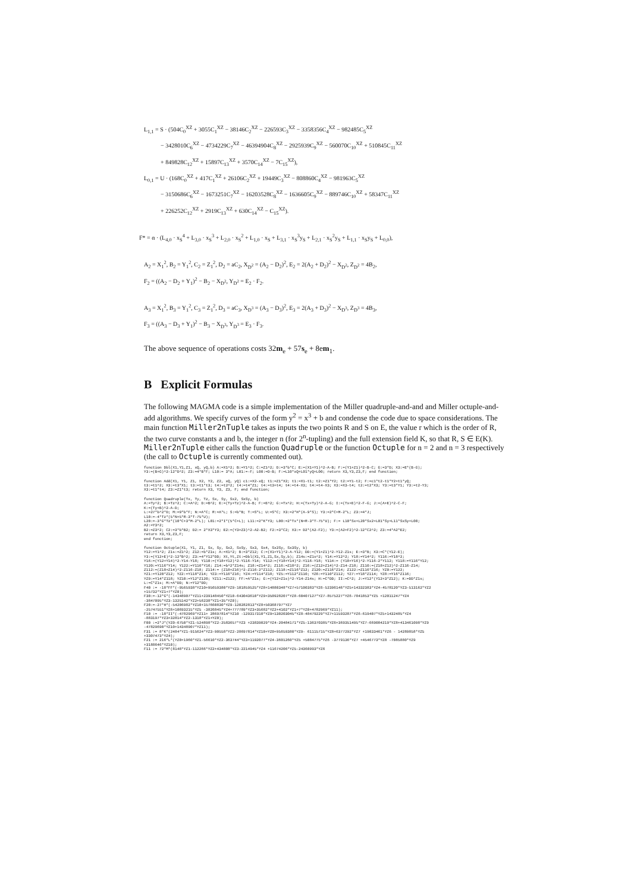L<sub>1,1</sub> = S · (504C<sub>0</sub><sup>XZ</sup> + 3055C<sub>1</sub><sup>XZ</sup> − 38146C<sub>2</sub><sup>XZ</sup> − 226593C<sub>3</sub><sup>XZ</sup> − 3358356C<sub>4</sub><sup>XZ</sup> − 982485C<sub>5</sub><sup>XZ</sup>
− 3428010C<sub>6</sub><sup>XZ</sup> − 4734229C<sub>7</sub><sup>XZ</sup> − 46394904C<sub>8</sub><sup>XZ</sup> − 2925939C<sub>9</sub><sup>XZ</sup> − 560070C<sub>10</sub><sup>XZ</sup> + 510845C<sub>11</sub><sup>XZ</sup>
+ 849828C<sub>12</sub><sup>XZ</sup> + 15897C<sub>13</sub><sup>XZ</sup> + 3570C<sub>14</sub><sup>XZ</sup> − 7C<sub>15</sub><sup>XZ</sup>),
L<sub>0,1</sub> = U · (168C<sub>0</sub><sup>XZ</sup> + 417C<sub>1</sub><sup>XZ</sup> + 26106C<sub>2</sub><sup>XZ</sup> + 19449C<sub>3</sub><sup>XZ</sup> − 808860C<sub>4</sub><sup>XZ</sup> − 981963C<sub>5</sub><sup>XZ</sup>
− 3150686C<sub>6</sub><sup>XZ</sup> − 1673251C<sub>7</sub><sup>XZ</sup> − 16203528C<sub>8</sub><sup>XZ</sup> − 1636605C<sub>9</sub><sup>XZ</sup> − 889746C<sub>10</sub><sup>XZ</sup> + 58347C<sub>11</sub><sup>XZ</sup>
+ 226252C<sub>12</sub><sup>XZ</sup> + 2919C<sub>13</sub><sup>XZ</sup> + 630C<sub>14</sub><sup>XZ</sup> − C<sub>15</sub><sup>XZ</sup>).
F* = α · (L<sub>4,0</sub> · x<sub>S</sub><sup>4</sup> + L<sub>3,0</sub> · x<sub>S</sub><sup>3</sup> + L<sub>2,0</sub> · x<sub>S</sub><sup>2</sup> + L<sub>1,0</sub> · x<sub>S</sub> + L<sub>3,1</sub> · x<sub>S</sub><sup>3</sup>y<sub>S</sub> + L<sub>2,1</sub> · x<sub>S</sub><sup>2</sup>y<sub>S</sub> + L<sub>1,1</sub> · x<sub>S</sub>y<sub>S</sub> + L<sub>0,0</sub>),
A<sub>2</sub> = X<sub>1</sub><sup>2</sup>, B<sub>2</sub> = Y<sub>1</sub><sup>2</sup>, C<sub>2</sub> = Z<sub>1</sub><sup>2</sup>, D<sub>2</sub> = aC<sub>2</sub>, X<sub>D<sup>2</sup></sub> = (A<sub>2</sub> − D<sub>2</sub>)<sup>2</sup>, E<sub>2</sub> = 2(A<sub>2</sub> + D<sub>2</sub>)<sup>2</sup> − X<sub>D<sup>2</sup></sub>, Z<sub>D<sup>2</sup></sub> = 4B<sub>2</sub>,
F<sub>2</sub> = ((A<sub>2</sub> − D<sub>2</sub> + Y<sub>1</sub>)<sup>2</sup> − B<sub>2</sub> − X<sub>D<sup>2</sup></sub>, Y<sub>D<sup>2</sup></sub> = E<sub>2</sub> · F<sub>2</sub>.
A<sub>3</sub> = X<sub>1</sub><sup>2</sup>, B<sub>3</sub> = Y<sub>1</sub><sup>2</sup>, C<sub>3</sub> = Z<sub>1</sub><sup>2</sup>, D<sub>3</sub> = aC<sub>3</sub>, X<sub>D<sup>3</sup></sub> = (A<sub>3</sub> − D<sub>3</sub>)<sup>2</sup>, E<sub>3</sub> = 2(A<sub>3</sub> + D<sub>3</sub>)<sup>2</sup> − X<sub>D<sup>3</sup></sub>, Z<sub>D<sup>3</sup></sub> = 4B<sub>3</sub>,
F<sub>3</sub> = ((A<sub>3</sub> − D<sub>3</sub> + Y<sub>1</sub>)<sup>2</sup> − B<sub>3</sub> − X<sub>D<sup>3</sup></sub>, Y<sub>D<sup>3</sup></sub> = E<sub>3</sub> · F<sub>3</sub>.
The above sequence of operations costs 32m<sub>e</sub> + 57s<sub>e</sub> + 8em<sub>1</sub>.
B Explicit Formulas
The following MAGMA code is a simple implementation of the Miller quadruple-and-and and Miller octuple-and-add algorithms. We specify curves of the form y<sup>2</sup> = x<sup>3</sup> + b and condense the code due to space considerations. The main function Miller2nTuple takes as inputs the two points R and S on E, the value r which is the order of R, the two curve constants a and b, the integer n (for 2<sup>n</sup>-tupling) and the full extension field K, so that R, S ∈ E(K). Miller2nTuple either calls the function Quadruple or the function Octuple for n = 2 and n = 3 respectively (the call to Octuple is currently commented out).
function Dbl(X1,Y1,Z1, xQ, yQ,b) A:=X1^2; B:=Y1^2; C:=Z1^2; D:=3*b*C; E:=(X1+Y1)^2-A-B; F:=(Y1+Z1)^2-B-C; G:=3*D; X3:=E*(B-G);
Y3:=(B+G)^2-12*D^2; Z3:=4*B*F; L10:= 3*A; L01:=-F; L00:=D-B; F:=L10*xQ+L01*yQ+L00; return X3,Y3,Z3,F; end function;
function Add(X1, Y1, Z1, X2, Y2, Z2, xQ, yQ) c1:=X2-xQ; t1:=Z1*X2; t1:=X1-t1; t2:=Z1*Y2; t2:=Y1-t2; F:=c1*t2-t1*Y2+t1*yQ;
t3:=t1^2; X3:=t3*X1; t3:=t1*t3; t4:=t2^2; t4:=t4*Z1; t4:=t3+t4; t4:=t4-X3; t4:=t4-X3; X3:=X3-t4; t2:=t2*X3; Y3:=t3*Y1; Y3:=t2-Y3;
X3:=t1*t4; Z3:=Z1*t3; return X3, Y3, Z3, F; end function;
function Quadruple(Tx, Ty, Tz, Sx, Sy, Sx2, SxSy, b)
A:=Ty^2; B:=Tz^2; C:=A^2; D:=B^2; E:=(Ty+Tz)^2-A-B; F:=E^2; G:=Tx^2; H:=(Tx+Ty)^2-A-G; I:=(Tx+E)^2-F-G; J:=(A+E)^2-C-F;
K:=(Ty+B)^2-A-D;
L:=27*b^2*D; M:=9*b*F; N:=A*C; R:=A*L; S:=b*B; T:=S*L; U:=S*C; X3:=2*H*(A-9*S); Y3:=2*C+M-2*L; Z3:=4*J;
L10:=-4*Tz*(5*N+5*R-3*T-75*U);
L20:=-3*G*Tz*(10*C+3*M-2*L); L01:=2*I*(5*C+L); L11:=2*K*Y3; L00:=2*Tx*(N+R-3*T-75*U); F:= L10*Sx+L20*Sx2+L01*Sy+L11*SxSy+L00;
A2:=Y3^2;
B2:=Z3^2; C2:=3*b*B2; D2:= 2*X3*Y3; E2:=(Y3+Z3)^2-A2-B2; F2:=3*C2; X3:= D2*(A2-F2); Y3:=(A2+F2)^2-12*C2^2; Z3:=4*A2*E2;
return X3,Y3,Z3,F;
end function;
function Octuple(X1, Y1, Z1, Sx, Sy, Sx2, SxSy, Sx3, Sx4, Sx2Sy, Sx3Sy, b)
Y12:=Y1^2; Z1s:=Z1^2; Z12:=b*Z1s; A:=X1^2; B:=3*Z12; C:=(X1+Y1)^2-A-Y12; DD:=(Y1+Z1)^2-Y12-Z1s; E:=3*B; X3:=C*(Y12-E);
Y3:=(Y12+E)^2-12*B^2; Z3:=4*Y12*DD; Xt,Yt,Zt:=Dbl(X1,Y1,Z1,Sx,Sy,b); Z14s:=Z1s^2; Y14:=Y12^2; Y18:=Y14^2; Y116:=Y18^2;
Y16:=(Y12+Y14)^2-Y14-Y18; Y110:=(Y18+Y12)^2-Y116-Y14; Y112:=(Y18+Y14)^2-Y116-Y18; Y114:= (Y18+Y16)^2-Y116-2*Y112; Y118:=Y116*Y12;
Y120:=Y116*Y14; Y122:=Y116*Y16; Z14:=b^2*Z14s; Z18:=Z14^2; Z116:=Z18^2; Z16:=(Z12+Z14)^2-Z14-Z18; Z110:=(Z18+Z12)^2-Z116-Z14;
Z112:=(Z18+Z14)^2-Z116-Z18; Z114:= (Z18+Z16)^2-Z116-2*Z112; Z118:=Z116*Z12; Z120:=Z116*Z14; Z122:=Z116*Z16; YZ0:=Y122;
YZ1:=Y120*Z12; YZ2:=Y118*Z14; YZ3:=Y116*Z16; YZ4:=Y114*Z18; YZ5:=Y112*Z110; YZ6:=Y110*Z112; YZ7:=Y18*Z114; YZ8:=Y16*Z116;
YZ9:=Y14*Z118; YZ10:=Y12*Z120; YZ11:=Z122; FF:=A*Z1s; G:=(Y12+Z1s)^2-Y14-Z14s; H:=C*DD; II:=C^2; J:=Y12*(Y12+3*Z12); K:=DD*Z1s;
L:=C*Z1s; M:=A*DD; N:=Y12*DD;
F40 := -18*FF*(-9565938*YZ10+95659380*YZ9-101859525*YZ8+14880348*YZ7+57100383*YZ6-52396146*YZ5+14332383*YZ4-4578120*YZ3-513162*YZ2
+15732*YZ1+7*YZ0);
F30:=-12*G*(-14348907*YZ11+239148450*YZ10-643043610*YZ9+350928207*YZ8-60407127*YZ7-8575227*YZ6-7841853*YZ5 +12011247*YZ4
-3847095*YZ3-1325142*YZ2+56238*YZ1+35*YZ0);
F20:=-27*H*(-54206982*YZ10+157660830*YZ9-120282813*YZ8+50368797*YZ7
-25747551*YZ6+10693215*YZ5 -3826845*YZ4+777789*YZ3+35682*YZ2+4102*YZ1+7*YZ0+4782969*YZ11);
F10 := -18*II*(-4782969*YZ11+ 28697814*YZ10 -129317310*YZ9+130203045*YZ8-48479229*YZ7+11593287*YZ6-619407*YZ5+1432485*YZ4
-883197*YZ3+32814*YZ2-1318*YZ1+YZ0);
F00 :=2*J*(YZ0-6750*YZ1-524898*YZ2-2583657*YZ3 +23839029*YZ4-20484171*YZ5-136370385*YZ6+369351495*YZ7-669084219*YZ8+413461098*YZ9
-47829690*YZ10+14348907*YZ11);
F31 := 8*K*(2484*YZ1-915624*YZ3-90558*YZ2-28697814*YZ10+YZ0+95659380*YZ9- 61115715*YZ8+6377292*YZ7 +19033461*YZ6 - 14289858*YZ5
+3307473*YZ4);
F21 := 216*L*(YZ0+1960*YZ1-56610*YZ2-363744*YZ3+1192077*YZ4-3601260*YZ5 +5084775*YZ6 -3779136*YZ7 +4546773*YZ8 -7085880*YZ9
+3188646*YZ10);
F11 := 72*M*(8148*YZ1-112266*YZ2+434808*YZ3-2214945*YZ4 +11674206*YZ5-24360993*YZ6